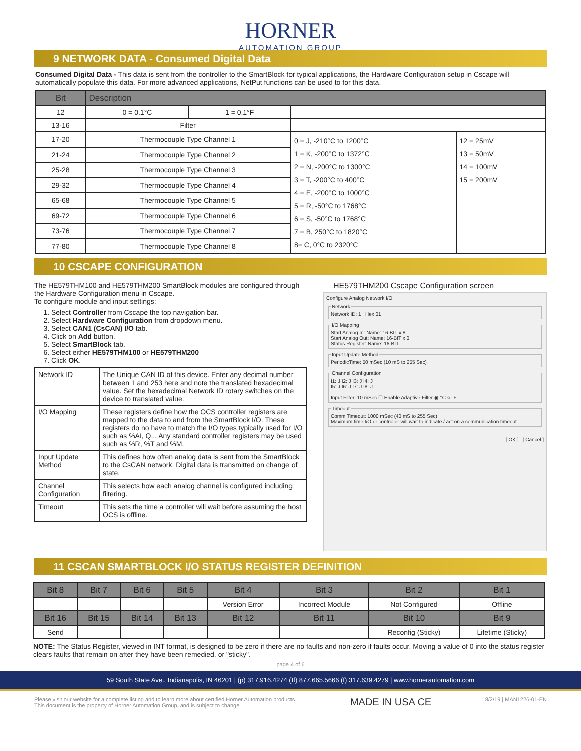HORNER
AUTOMATION GROUP
9 NETWORK DATA - Consumed Digital Data
Consumed Digital Data - This data is sent from the controller to the SmartBlock for typical applications, the Hardware Configuration setup in Cscape will automatically populate this data. For more advanced applications, NetPut functions can be used to for this data.
| Bit | Description | | | |
| --- | --- | --- | --- | --- |
| 12 | 0 = 0.1°C | 1 = 0.1°F | | |
| 13-16 | Filter | | | |
| 17-20 | Thermocouple Type Channel 1 | | 0 = J, -210°C to 1200°C 1 = K, -200°C to 1372°C 2 = N, -200°C to 1300°C 3 = T, -200°C to 400°C 4 = E, -200°C to 1000°C 5 = R, -50°C to 1768°C 6 = S, -50°C to 1768°C 7 = B, 250°C to 1820°C 8= C, 0°C to 2320°C | 12 = 25mV 13 = 50mV 14 = 100mV 15 = 200mV |
| 21-24 | Thermocouple Type Channel 2 | | | |
| 25-28 | Thermocouple Type Channel 3 | | | |
| 29-32 | Thermocouple Type Channel 4 | | | |
| 65-68 | Thermocouple Type Channel 5 | | | |
| 69-72 | Thermocouple Type Channel 6 | | | |
| 73-76 | Thermocouple Type Channel 7 | | | |
| 77-80 | Thermocouple Type Channel 8 | | | |
10 CSCAPE CONFIGURATION
The HE579THM100 and HE579THM200 SmartBlock modules are configured through the Hardware Configuration menu in Cscape.
To configure module and input settings:
1. Select Controller from Cscape the top navigation bar.
2. Select Hardware Configuration from dropdown menu.
3. Select CAN1 (CsCAN) I/O tab.
4. Click on Add button.
5. Select SmartBlock tab.
6. Select either HE579THM100 or HE579THM200
7. Click OK.
| Network ID | The Unique CAN ID of this device. Enter any decimal number between 1 and 253 here and note the translated hexadecimal value. Set the hexadecimal Network ID rotary switches on the device to translated value. |
| I/O Mapping | These registers define how the OCS controller registers are mapped to the data to and from the SmartBlock I/O. These registers do no have to match the I/O types typically used for I/O such as %AI, Q... Any standard controller registers may be used such as %R, %T and %M. |
| Input Update Method | This defines how often analog data is sent from the SmartBlock to the CsCAN network. Digital data is transmitted on change of state. |
| Channel Configuration | This selects how each analog channel is configured including filtering. |
| Timeout | This sets the time a controller will wait before assuming the host OCS is offline. |
HE579THM200 Cscape Configuration screen
Configure Analog Network I/O
NetworkNetwork ID: 1 Hex 01 I/O MappingStart Analog In: Name: 16-BIT x 8
Start Analog Out: Name: 16-BIT x 0
Status Register: Name: 16-BIT Input Update MethodPeriodicTime: 50 mSec (10 mS to 255 Sec) Channel ConfigurationI1: J I2: J I3: J I4: J
I5: J I6: J I7: J I8: J
Input Filter: 10 mSec ☐ Enable Adaptive Filter ◉ °C ○ °F TimeoutComm Timeout: 1000 mSec (40 mS to 255 Sec)
Maximum time I/O or controller will wait to indicate / act on a communication timeout.
[ OK ] [ Cancel ]
11 CSCAN SMARTBLOCK I/O STATUS REGISTER DEFINITION
| Bit 8 | Bit 7 | Bit 6 | Bit 5 | Bit 4 | Bit 3 | Bit 2 | Bit 1 |
| --- | --- | --- | --- | --- | --- | --- | --- |
| | | | | Version Error | Incorrect Module | Not Configured | Offline |
| Bit 16 | Bit 15 | Bit 14 | Bit 13 | Bit 12 | Bit 11 | Bit 10 | Bit 9 |
| Send | | | | | | Reconfig (Sticky) | Lifetime (Sticky) |
NOTE: The Status Register, viewed in INT format, is designed to be zero if there are no faults and non-zero if faults occur. Moving a value of 0 into the status register clears faults that remain on after they have been remedied, or "sticky".
page 4 of 6
59 South State Ave., Indianapolis, IN 46201 | (p) 317.916.4274 (tf) 877.665.5666 (f) 317.639.4279 | www.hornerautomation.com
Please visit our website for a complete listing and to learn more about certified Horner Automation products.
This document is the property of Horner Automation Group, and is subject to change.
MADE IN USA CE
8/2/19 | MAN1226-01-EN